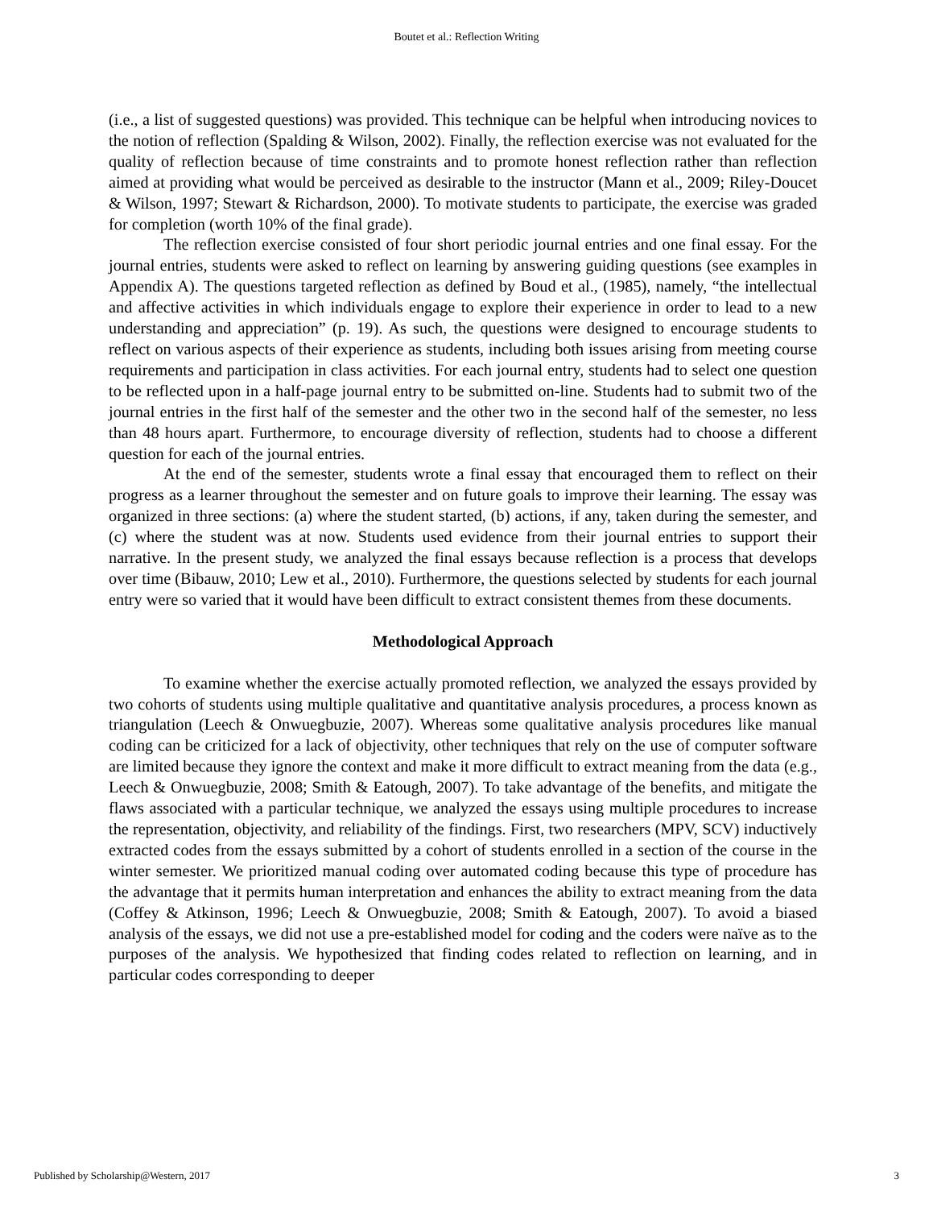Boutet et al.: Reflection Writing
(i.e., a list of suggested questions) was provided. This technique can be helpful when introducing novices to the notion of reflection (Spalding & Wilson, 2002). Finally, the reflection exercise was not evaluated for the quality of reflection because of time constraints and to promote honest reflection rather than reflection aimed at providing what would be perceived as desirable to the instructor (Mann et al., 2009; Riley-Doucet & Wilson, 1997; Stewart & Richardson, 2000). To motivate students to participate, the exercise was graded for completion (worth 10% of the final grade).
The reflection exercise consisted of four short periodic journal entries and one final essay. For the journal entries, students were asked to reflect on learning by answering guiding questions (see examples in Appendix A). The questions targeted reflection as defined by Boud et al., (1985), namely, “the intellectual and affective activities in which individuals engage to explore their experience in order to lead to a new understanding and appreciation” (p. 19). As such, the questions were designed to encourage students to reflect on various aspects of their experience as students, including both issues arising from meeting course requirements and participation in class activities. For each journal entry, students had to select one question to be reflected upon in a half-page journal entry to be submitted on-line. Students had to submit two of the journal entries in the first half of the semester and the other two in the second half of the semester, no less than 48 hours apart. Furthermore, to encourage diversity of reflection, students had to choose a different question for each of the journal entries.
At the end of the semester, students wrote a final essay that encouraged them to reflect on their progress as a learner throughout the semester and on future goals to improve their learning. The essay was organized in three sections: (a) where the student started, (b) actions, if any, taken during the semester, and (c) where the student was at now. Students used evidence from their journal entries to support their narrative. In the present study, we analyzed the final essays because reflection is a process that develops over time (Bibauw, 2010; Lew et al., 2010). Furthermore, the questions selected by students for each journal entry were so varied that it would have been difficult to extract consistent themes from these documents.
Methodological Approach
To examine whether the exercise actually promoted reflection, we analyzed the essays provided by two cohorts of students using multiple qualitative and quantitative analysis procedures, a process known as triangulation (Leech & Onwuegbuzie, 2007). Whereas some qualitative analysis procedures like manual coding can be criticized for a lack of objectivity, other techniques that rely on the use of computer software are limited because they ignore the context and make it more difficult to extract meaning from the data (e.g., Leech & Onwuegbuzie, 2008; Smith & Eatough, 2007). To take advantage of the benefits, and mitigate the flaws associated with a particular technique, we analyzed the essays using multiple procedures to increase the representation, objectivity, and reliability of the findings. First, two researchers (MPV, SCV) inductively extracted codes from the essays submitted by a cohort of students enrolled in a section of the course in the winter semester. We prioritized manual coding over automated coding because this type of procedure has the advantage that it permits human interpretation and enhances the ability to extract meaning from the data (Coffey & Atkinson, 1996; Leech & Onwuegbuzie, 2008; Smith & Eatough, 2007). To avoid a biased analysis of the essays, we did not use a pre-established model for coding and the coders were naïve as to the purposes of the analysis. We hypothesized that finding codes related to reflection on learning, and in particular codes corresponding to deeper
Published by Scholarship@Western, 2017 3